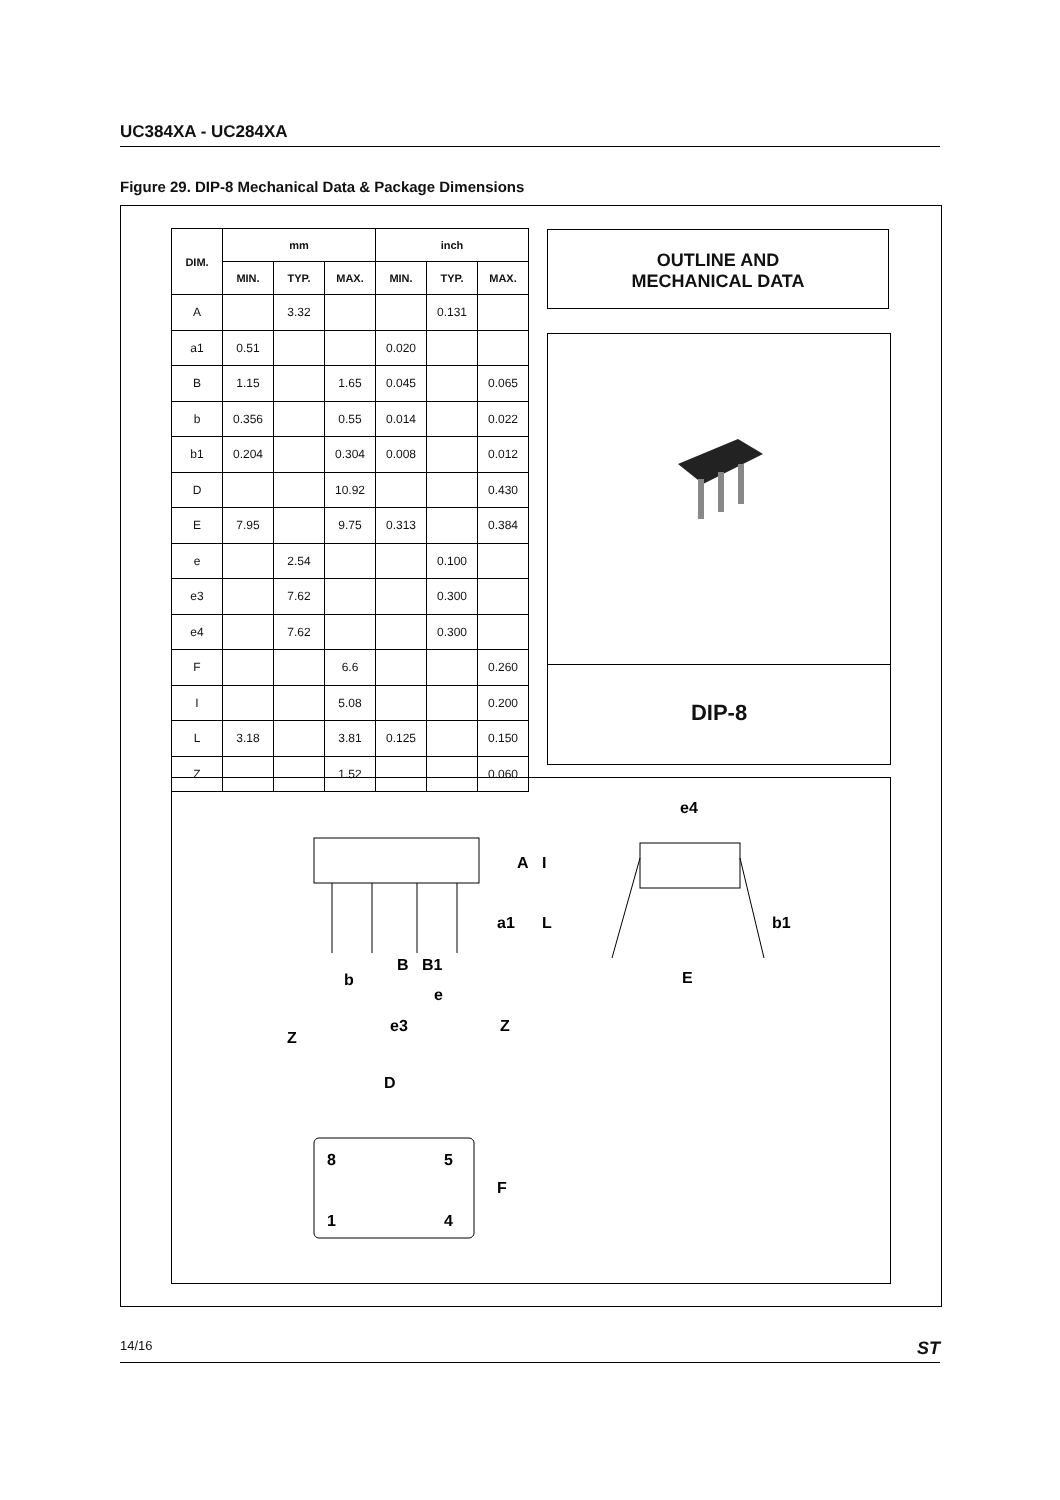UC384XA - UC284XA
Figure 29. DIP-8 Mechanical Data & Package Dimensions
| DIM. | mm | | | inch | | |
| --- | --- | --- | --- | --- | --- | --- |
| | MIN. | TYP. | MAX. | MIN. | TYP. | MAX. |
| A | | 3.32 | | | 0.131 | |
| a1 | 0.51 | | | 0.020 | | |
| B | 1.15 | | 1.65 | 0.045 | | 0.065 |
| b | 0.356 | | 0.55 | 0.014 | | 0.022 |
| b1 | 0.204 | | 0.304 | 0.008 | | 0.012 |
| D | | | 10.92 | | | 0.430 |
| E | 7.95 | | 9.75 | 0.313 | | 0.384 |
| e | | 2.54 | | | 0.100 | |
| e3 | | 7.62 | | | 0.300 | |
| e4 | | 7.62 | | | 0.300 | |
| F | | | 6.6 | | | 0.260 |
| I | | | 5.08 | | | 0.200 |
| L | 3.18 | | 3.81 | 0.125 | | 0.150 |
| Z | | | 1.52 | | | 0.060 |
OUTLINE AND
MECHANICAL DATA
DIP-8
e4
b1
E
A
I
a1
L
B
B1
b
e
e3
Z
Z
D
8
5
1
4
F
14/16 ST